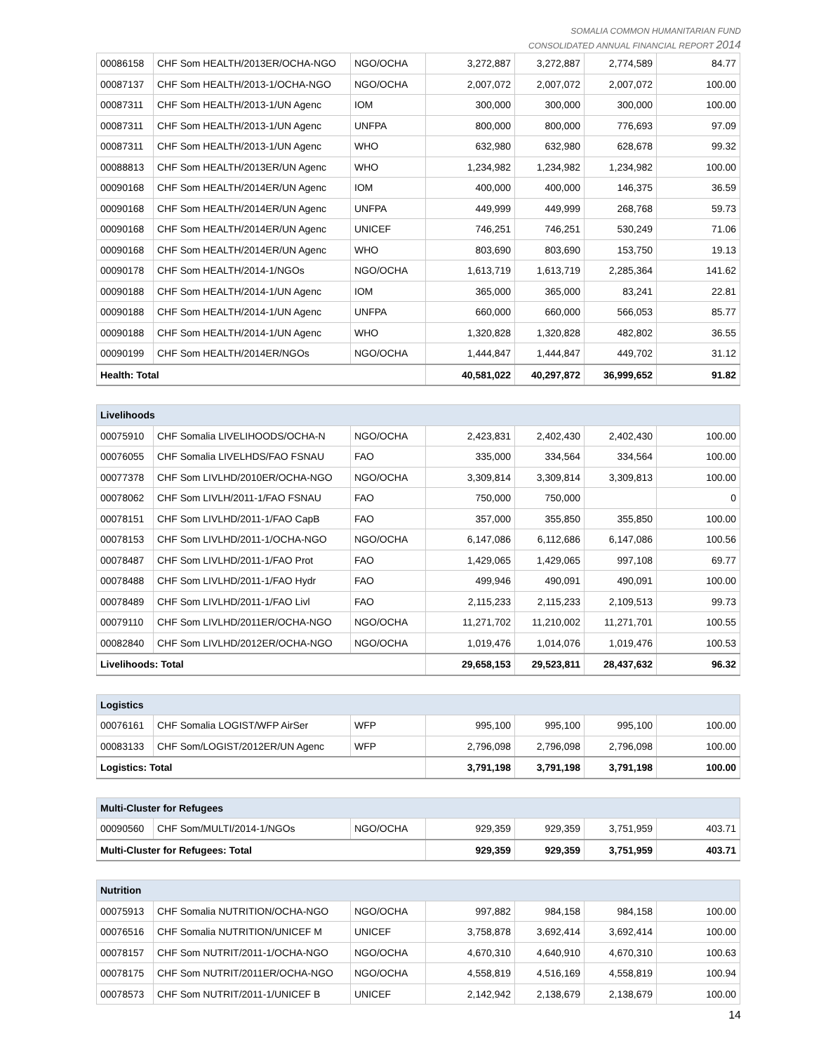SOMALIA COMMON HUMANITARIAN FUND
CONSOLIDATED ANNUAL FINANCIAL REPORT 2014
| 00086158 | CHF Som HEALTH/2013ER/OCHA-NGO | NGO/OCHA | 3,272,887 | 3,272,887 | 2,774,589 | 84.77 |
| 00087137 | CHF Som HEALTH/2013-1/OCHA-NGO | NGO/OCHA | 2,007,072 | 2,007,072 | 2,007,072 | 100.00 |
| 00087311 | CHF Som HEALTH/2013-1/UN Agenc | IOM | 300,000 | 300,000 | 300,000 | 100.00 |
| 00087311 | CHF Som HEALTH/2013-1/UN Agenc | UNFPA | 800,000 | 800,000 | 776,693 | 97.09 |
| 00087311 | CHF Som HEALTH/2013-1/UN Agenc | WHO | 632,980 | 632,980 | 628,678 | 99.32 |
| 00088813 | CHF Som HEALTH/2013ER/UN Agenc | WHO | 1,234,982 | 1,234,982 | 1,234,982 | 100.00 |
| 00090168 | CHF Som HEALTH/2014ER/UN Agenc | IOM | 400,000 | 400,000 | 146,375 | 36.59 |
| 00090168 | CHF Som HEALTH/2014ER/UN Agenc | UNFPA | 449,999 | 449,999 | 268,768 | 59.73 |
| 00090168 | CHF Som HEALTH/2014ER/UN Agenc | UNICEF | 746,251 | 746,251 | 530,249 | 71.06 |
| 00090168 | CHF Som HEALTH/2014ER/UN Agenc | WHO | 803,690 | 803,690 | 153,750 | 19.13 |
| 00090178 | CHF Som HEALTH/2014-1/NGOs | NGO/OCHA | 1,613,719 | 1,613,719 | 2,285,364 | 141.62 |
| 00090188 | CHF Som HEALTH/2014-1/UN Agenc | IOM | 365,000 | 365,000 | 83,241 | 22.81 |
| 00090188 | CHF Som HEALTH/2014-1/UN Agenc | UNFPA | 660,000 | 660,000 | 566,053 | 85.77 |
| 00090188 | CHF Som HEALTH/2014-1/UN Agenc | WHO | 1,320,828 | 1,320,828 | 482,802 | 36.55 |
| 00090199 | CHF Som HEALTH/2014ER/NGOs | NGO/OCHA | 1,444,847 | 1,444,847 | 449,702 | 31.12 |
| Health: Total | | | 40,581,022 | 40,297,872 | 36,999,652 | 91.82 |
| Livelihoods | | | | | | |
| 00075910 | CHF Somalia LIVELIHOODS/OCHA-N | NGO/OCHA | 2,423,831 | 2,402,430 | 2,402,430 | 100.00 |
| 00076055 | CHF Somalia LIVELHDS/FAO FSNAU | FAO | 335,000 | 334,564 | 334,564 | 100.00 |
| 00077378 | CHF Som LIVLHD/2010ER/OCHA-NGO | NGO/OCHA | 3,309,814 | 3,309,814 | 3,309,813 | 100.00 |
| 00078062 | CHF Som LIVLH/2011-1/FAO FSNAU | FAO | 750,000 | 750,000 | | 0 |
| 00078151 | CHF Som LIVLHD/2011-1/FAO CapB | FAO | 357,000 | 355,850 | 355,850 | 100.00 |
| 00078153 | CHF Som LIVLHD/2011-1/OCHA-NGO | NGO/OCHA | 6,147,086 | 6,112,686 | 6,147,086 | 100.56 |
| 00078487 | CHF Som LIVLHD/2011-1/FAO Prot | FAO | 1,429,065 | 1,429,065 | 997,108 | 69.77 |
| 00078488 | CHF Som LIVLHD/2011-1/FAO Hydr | FAO | 499,946 | 490,091 | 490,091 | 100.00 |
| 00078489 | CHF Som LIVLHD/2011-1/FAO Livl | FAO | 2,115,233 | 2,115,233 | 2,109,513 | 99.73 |
| 00079110 | CHF Som LIVLHD/2011ER/OCHA-NGO | NGO/OCHA | 11,271,702 | 11,210,002 | 11,271,701 | 100.55 |
| 00082840 | CHF Som LIVLHD/2012ER/OCHA-NGO | NGO/OCHA | 1,019,476 | 1,014,076 | 1,019,476 | 100.53 |
| Livelihoods: Total | | | 29,658,153 | 29,523,811 | 28,437,632 | 96.32 |
| Logistics | | | | | | |
| 00076161 | CHF Somalia LOGIST/WFP AirSer | WFP | 995,100 | 995,100 | 995,100 | 100.00 |
| 00083133 | CHF Som/LOGIST/2012ER/UN Agenc | WFP | 2,796,098 | 2,796,098 | 2,796,098 | 100.00 |
| Logistics: Total | | | 3,791,198 | 3,791,198 | 3,791,198 | 100.00 |
| Multi-Cluster for Refugees | | | | | | |
| 00090560 | CHF Som/MULTI/2014-1/NGOs | NGO/OCHA | 929,359 | 929,359 | 3,751,959 | 403.71 |
| Multi-Cluster for Refugees: Total | | | 929,359 | 929,359 | 3,751,959 | 403.71 |
| Nutrition | | | | | | |
| 00075913 | CHF Somalia NUTRITION/OCHA-NGO | NGO/OCHA | 997,882 | 984,158 | 984,158 | 100.00 |
| 00076516 | CHF Somalia NUTRITION/UNICEF M | UNICEF | 3,758,878 | 3,692,414 | 3,692,414 | 100.00 |
| 00078157 | CHF Som NUTRIT/2011-1/OCHA-NGO | NGO/OCHA | 4,670,310 | 4,640,910 | 4,670,310 | 100.63 |
| 00078175 | CHF Som NUTRIT/2011ER/OCHA-NGO | NGO/OCHA | 4,558,819 | 4,516,169 | 4,558,819 | 100.94 |
| 00078573 | CHF Som NUTRIT/2011-1/UNICEF B | UNICEF | 2,142,942 | 2,138,679 | 2,138,679 | 100.00 |
14